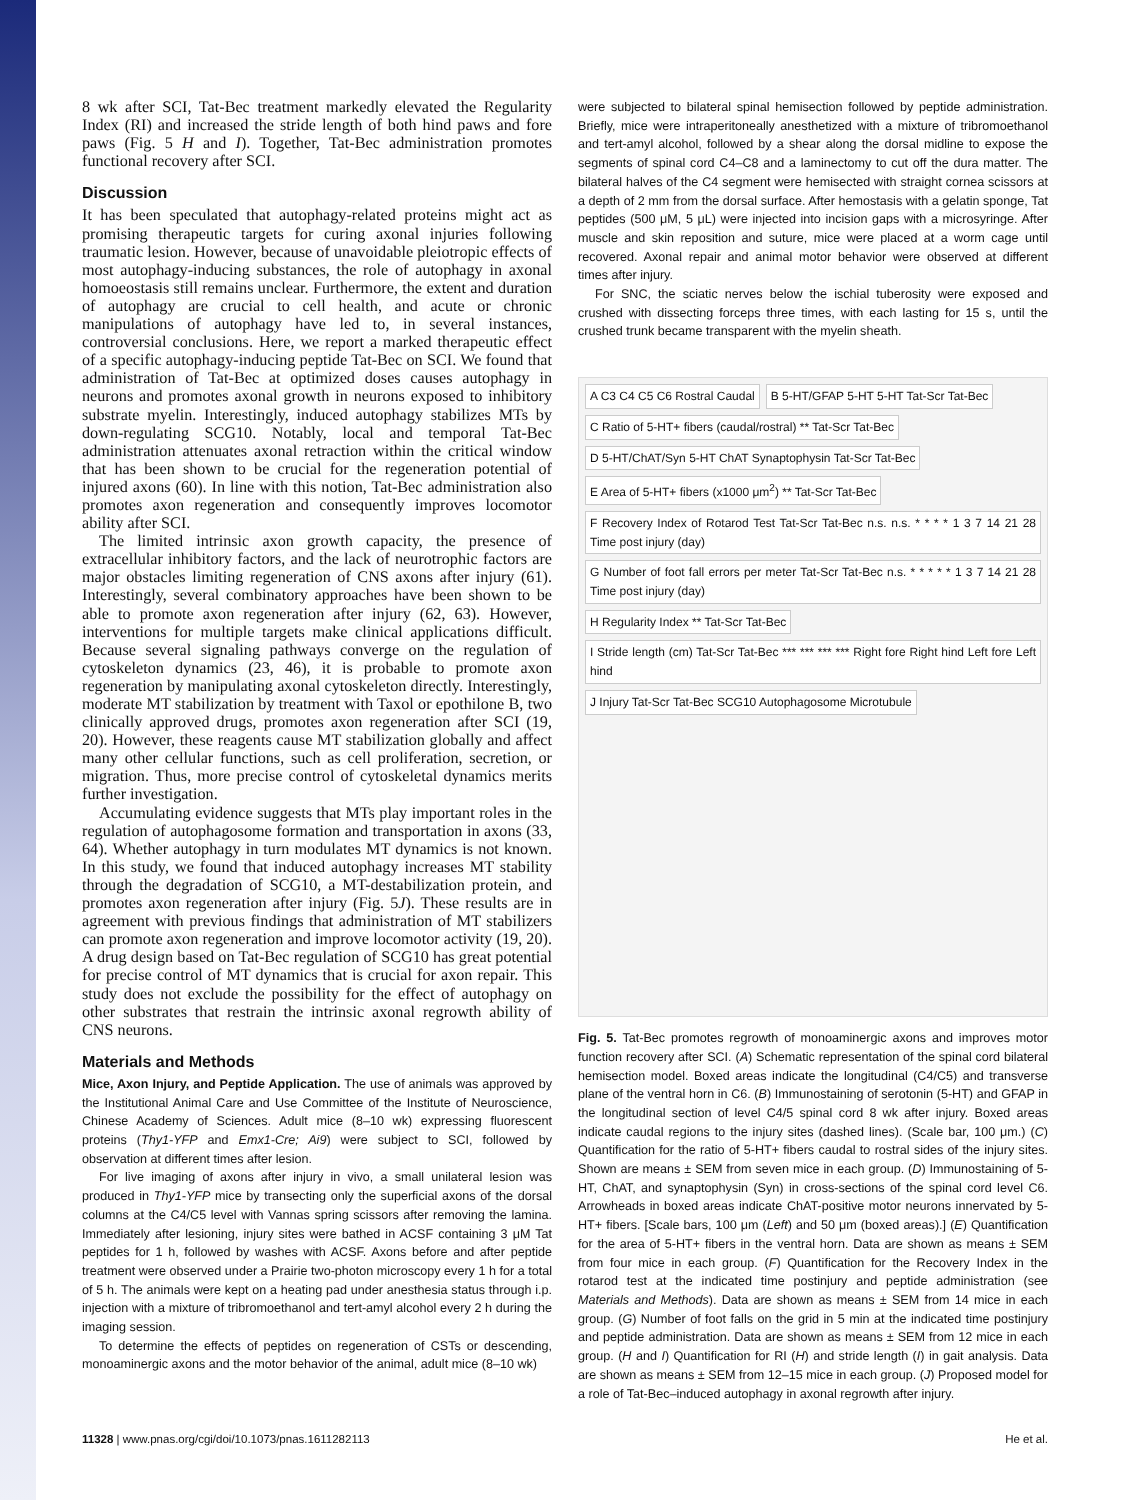8 wk after SCI, Tat-Bec treatment markedly elevated the Regularity Index (RI) and increased the stride length of both hind paws and fore paws (Fig. 5 H and I). Together, Tat-Bec administration promotes functional recovery after SCI.
Discussion
It has been speculated that autophagy-related proteins might act as promising therapeutic targets for curing axonal injuries following traumatic lesion. However, because of unavoidable pleiotropic effects of most autophagy-inducing substances, the role of autophagy in axonal homoeostasis still remains unclear. Furthermore, the extent and duration of autophagy are crucial to cell health, and acute or chronic manipulations of autophagy have led to, in several instances, controversial conclusions. Here, we report a marked therapeutic effect of a specific autophagy-inducing peptide Tat-Bec on SCI. We found that administration of Tat-Bec at optimized doses causes autophagy in neurons and promotes axonal growth in neurons exposed to inhibitory substrate myelin. Interestingly, induced autophagy stabilizes MTs by down-regulating SCG10. Notably, local and temporal Tat-Bec administration attenuates axonal retraction within the critical window that has been shown to be crucial for the regeneration potential of injured axons (60). In line with this notion, Tat-Bec administration also promotes axon regeneration and consequently improves locomotor ability after SCI.
The limited intrinsic axon growth capacity, the presence of extracellular inhibitory factors, and the lack of neurotrophic factors are major obstacles limiting regeneration of CNS axons after injury (61). Interestingly, several combinatory approaches have been shown to be able to promote axon regeneration after injury (62, 63). However, interventions for multiple targets make clinical applications difficult. Because several signaling pathways converge on the regulation of cytoskeleton dynamics (23, 46), it is probable to promote axon regeneration by manipulating axonal cytoskeleton directly. Interestingly, moderate MT stabilization by treatment with Taxol or epothilone B, two clinically approved drugs, promotes axon regeneration after SCI (19, 20). However, these reagents cause MT stabilization globally and affect many other cellular functions, such as cell proliferation, secretion, or migration. Thus, more precise control of cytoskeletal dynamics merits further investigation.
Accumulating evidence suggests that MTs play important roles in the regulation of autophagosome formation and transportation in axons (33, 64). Whether autophagy in turn modulates MT dynamics is not known. In this study, we found that induced autophagy increases MT stability through the degradation of SCG10, a MT-destabilization protein, and promotes axon regeneration after injury (Fig. 5J). These results are in agreement with previous findings that administration of MT stabilizers can promote axon regeneration and improve locomotor activity (19, 20). A drug design based on Tat-Bec regulation of SCG10 has great potential for precise control of MT dynamics that is crucial for axon repair. This study does not exclude the possibility for the effect of autophagy on other substrates that restrain the intrinsic axonal regrowth ability of CNS neurons.
Materials and Methods
Mice, Axon Injury, and Peptide Application. The use of animals was approved by the Institutional Animal Care and Use Committee of the Institute of Neuroscience, Chinese Academy of Sciences. Adult mice (8–10 wk) expressing fluorescent proteins (Thy1-YFP and Emx1-Cre; Ai9) were subject to SCI, followed by observation at different times after lesion.
For live imaging of axons after injury in vivo, a small unilateral lesion was produced in Thy1-YFP mice by transecting only the superficial axons of the dorsal columns at the C4/C5 level with Vannas spring scissors after removing the lamina. Immediately after lesioning, injury sites were bathed in ACSF containing 3 μM Tat peptides for 1 h, followed by washes with ACSF. Axons before and after peptide treatment were observed under a Prairie two-photon microscopy every 1 h for a total of 5 h. The animals were kept on a heating pad under anesthesia status through i.p. injection with a mixture of tribromoethanol and tert-amyl alcohol every 2 h during the imaging session.
To determine the effects of peptides on regeneration of CSTs or descending, monoaminergic axons and the motor behavior of the animal, adult mice (8–10 wk)
were subjected to bilateral spinal hemisection followed by peptide administration. Briefly, mice were intraperitoneally anesthetized with a mixture of tribromoethanol and tert-amyl alcohol, followed by a shear along the dorsal midline to expose the segments of spinal cord C4–C8 and a laminectomy to cut off the dura matter. The bilateral halves of the C4 segment were hemisected with straight cornea scissors at a depth of 2 mm from the dorsal surface. After hemostasis with a gelatin sponge, Tat peptides (500 μM, 5 μL) were injected into incision gaps with a microsyringe. After muscle and skin reposition and suture, mice were placed at a worm cage until recovered. Axonal repair and animal motor behavior were observed at different times after injury.
For SNC, the sciatic nerves below the ischial tuberosity were exposed and crushed with dissecting forceps three times, with each lasting for 15 s, until the crushed trunk became transparent with the myelin sheath.
A C3 C4 C5 C6 Rostral Caudal
B 5-HT/GFAP 5-HT 5-HT Tat-Scr Tat-Bec
C Ratio of 5-HT+ fibers (caudal/rostral) ** Tat-Scr Tat-Bec
D 5-HT/ChAT/Syn 5-HT ChAT Synaptophysin Tat-Scr Tat-Bec
E Area of 5-HT+ fibers (x1000 μm<sup>2</sup>) ** Tat-Scr Tat-Bec
F Recovery Index of Rotarod Test Tat-Scr Tat-Bec n.s. n.s. * * * * 1 3 7 14 21 28 Time post injury (day)
G Number of foot fall errors per meter Tat-Scr Tat-Bec n.s. * * * * * 1 3 7 14 21 28 Time post injury (day)
H Regularity Index ** Tat-Scr Tat-Bec
I Stride length (cm) Tat-Scr Tat-Bec *** *** *** *** Right fore Right hind Left fore Left hind
J Injury Tat-Scr Tat-Bec SCG10 Autophagosome Microtubule
Fig. 5. Tat-Bec promotes regrowth of monoaminergic axons and improves motor function recovery after SCI. (A) Schematic representation of the spinal cord bilateral hemisection model. Boxed areas indicate the longitudinal (C4/C5) and transverse plane of the ventral horn in C6. (B) Immunostaining of serotonin (5-HT) and GFAP in the longitudinal section of level C4/5 spinal cord 8 wk after injury. Boxed areas indicate caudal regions to the injury sites (dashed lines). (Scale bar, 100 μm.) (C) Quantification for the ratio of 5-HT+ fibers caudal to rostral sides of the injury sites. Shown are means ± SEM from seven mice in each group. (D) Immunostaining of 5-HT, ChAT, and synaptophysin (Syn) in cross-sections of the spinal cord level C6. Arrowheads in boxed areas indicate ChAT-positive motor neurons innervated by 5-HT+ fibers. [Scale bars, 100 μm (Left) and 50 μm (boxed areas).] (E) Quantification for the area of 5-HT+ fibers in the ventral horn. Data are shown as means ± SEM from four mice in each group. (F) Quantification for the Recovery Index in the rotarod test at the indicated time postinjury and peptide administration (see Materials and Methods). Data are shown as means ± SEM from 14 mice in each group. (G) Number of foot falls on the grid in 5 min at the indicated time postinjury and peptide administration. Data are shown as means ± SEM from 12 mice in each group. (H and I) Quantification for RI (H) and stride length (I) in gait analysis. Data are shown as means ± SEM from 12–15 mice in each group. (J) Proposed model for a role of Tat-Bec–induced autophagy in axonal regrowth after injury.
11328 | www.pnas.org/cgi/doi/10.1073/pnas.1611282113 He et al.